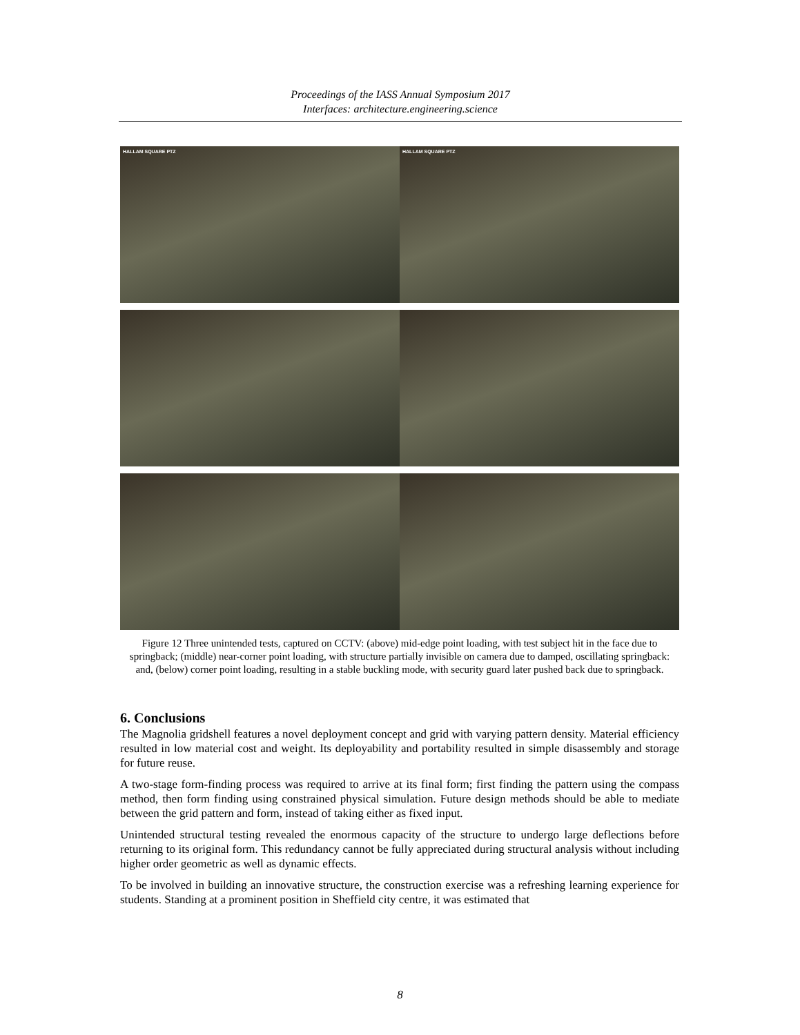Proceedings of the IASS Annual Symposium 2017
Interfaces: architecture.engineering.science
HALLAM SQUARE PTZ
HALLAM SQUARE PTZ
Figure 12 Three unintended tests, captured on CCTV: (above) mid-edge point loading, with test subject hit in the face due to springback; (middle) near-corner point loading, with structure partially invisible on camera due to damped, oscillating springback: and, (below) corner point loading, resulting in a stable buckling mode, with security guard later pushed back due to springback.
6. Conclusions
The Magnolia gridshell features a novel deployment concept and grid with varying pattern density. Material efficiency resulted in low material cost and weight. Its deployability and portability resulted in simple disassembly and storage for future reuse.
A two-stage form-finding process was required to arrive at its final form; first finding the pattern using the compass method, then form finding using constrained physical simulation. Future design methods should be able to mediate between the grid pattern and form, instead of taking either as fixed input.
Unintended structural testing revealed the enormous capacity of the structure to undergo large deflections before returning to its original form. This redundancy cannot be fully appreciated during structural analysis without including higher order geometric as well as dynamic effects.
To be involved in building an innovative structure, the construction exercise was a refreshing learning experience for students. Standing at a prominent position in Sheffield city centre, it was estimated that
8